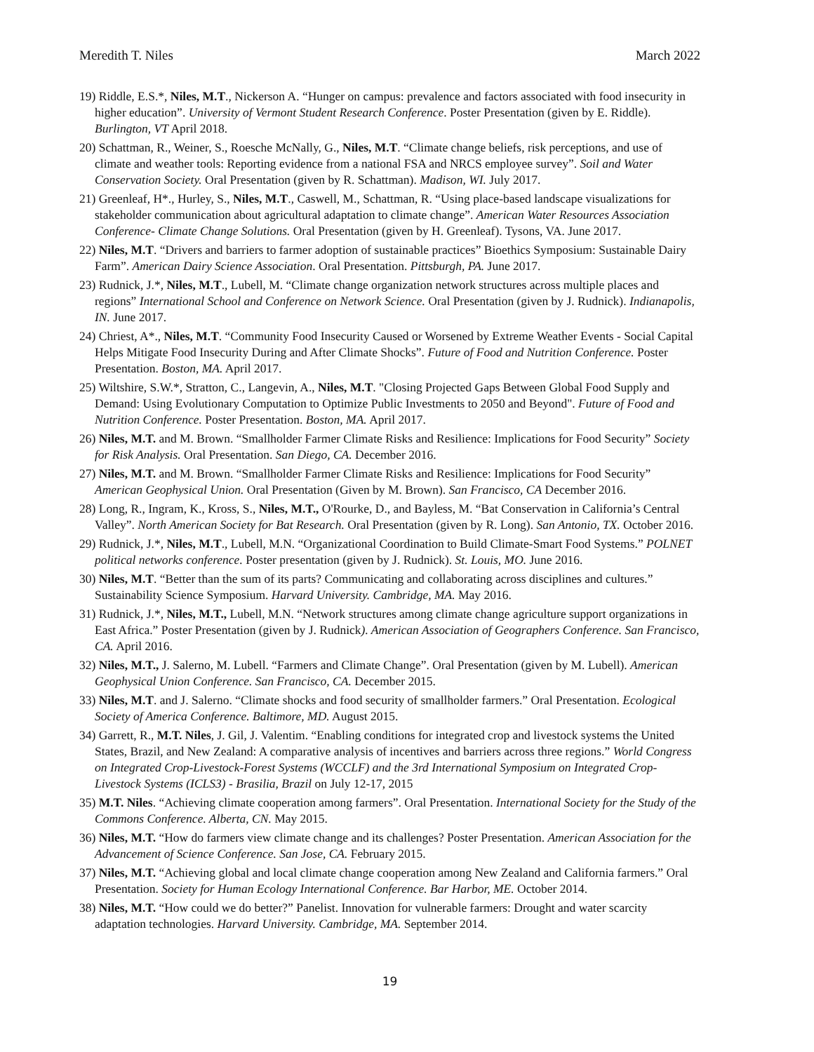Meredith T. Niles March 2022
19) Riddle, E.S.*, Niles, M.T., Nickerson A. “Hunger on campus: prevalence and factors associated with food insecurity in higher education”. University of Vermont Student Research Conference. Poster Presentation (given by E. Riddle). Burlington, VT April 2018.
20) Schattman, R., Weiner, S., Roesche McNally, G., Niles, M.T. “Climate change beliefs, risk perceptions, and use of climate and weather tools: Reporting evidence from a national FSA and NRCS employee survey”. Soil and Water Conservation Society. Oral Presentation (given by R. Schattman). Madison, WI. July 2017.
21) Greenleaf, H*., Hurley, S., Niles, M.T., Caswell, M., Schattman, R. “Using place-based landscape visualizations for stakeholder communication about agricultural adaptation to climate change”. American Water Resources Association Conference- Climate Change Solutions. Oral Presentation (given by H. Greenleaf). Tysons, VA. June 2017.
22) Niles, M.T. “Drivers and barriers to farmer adoption of sustainable practices” Bioethics Symposium: Sustainable Dairy Farm”. American Dairy Science Association. Oral Presentation. Pittsburgh, PA. June 2017.
23) Rudnick, J.*, Niles, M.T., Lubell, M. “Climate change organization network structures across multiple places and regions” International School and Conference on Network Science. Oral Presentation (given by J. Rudnick). Indianapolis, IN. June 2017.
24) Chriest, A*., Niles, M.T. “Community Food Insecurity Caused or Worsened by Extreme Weather Events - Social Capital Helps Mitigate Food Insecurity During and After Climate Shocks”. Future of Food and Nutrition Conference. Poster Presentation. Boston, MA. April 2017.
25) Wiltshire, S.W.*, Stratton, C., Langevin, A., Niles, M.T. "Closing Projected Gaps Between Global Food Supply and Demand: Using Evolutionary Computation to Optimize Public Investments to 2050 and Beyond". Future of Food and Nutrition Conference. Poster Presentation. Boston, MA. April 2017.
26) Niles, M.T. and M. Brown. “Smallholder Farmer Climate Risks and Resilience: Implications for Food Security” Society for Risk Analysis. Oral Presentation. San Diego, CA. December 2016.
27) Niles, M.T. and M. Brown. “Smallholder Farmer Climate Risks and Resilience: Implications for Food Security” American Geophysical Union. Oral Presentation (Given by M. Brown). San Francisco, CA December 2016.
28) Long, R., Ingram, K., Kross, S., Niles, M.T., O'Rourke, D., and Bayless, M. “Bat Conservation in California’s Central Valley”. North American Society for Bat Research. Oral Presentation (given by R. Long). San Antonio, TX. October 2016.
29) Rudnick, J.*, Niles, M.T., Lubell, M.N. “Organizational Coordination to Build Climate-Smart Food Systems.” POLNET political networks conference. Poster presentation (given by J. Rudnick). St. Louis, MO. June 2016.
30) Niles, M.T. “Better than the sum of its parts? Communicating and collaborating across disciplines and cultures.” Sustainability Science Symposium. Harvard University. Cambridge, MA. May 2016.
31) Rudnick, J.*, Niles, M.T., Lubell, M.N. “Network structures among climate change agriculture support organizations in East Africa.” Poster Presentation (given by J. Rudnick). American Association of Geographers Conference. San Francisco, CA. April 2016.
32) Niles, M.T., J. Salerno, M. Lubell. “Farmers and Climate Change”. Oral Presentation (given by M. Lubell). American Geophysical Union Conference. San Francisco, CA. December 2015.
33) Niles, M.T. and J. Salerno. “Climate shocks and food security of smallholder farmers.” Oral Presentation. Ecological Society of America Conference. Baltimore, MD. August 2015.
34) Garrett, R., M.T. Niles, J. Gil, J. Valentim. “Enabling conditions for integrated crop and livestock systems the United States, Brazil, and New Zealand: A comparative analysis of incentives and barriers across three regions.” World Congress on Integrated Crop-Livestock-Forest Systems (WCCLF) and the 3rd International Symposium on Integrated Crop-Livestock Systems (ICLS3) - Brasilia, Brazil on July 12-17, 2015
35) M.T. Niles. “Achieving climate cooperation among farmers”. Oral Presentation. International Society for the Study of the Commons Conference. Alberta, CN. May 2015.
36) Niles, M.T. “How do farmers view climate change and its challenges? Poster Presentation. American Association for the Advancement of Science Conference. San Jose, CA. February 2015.
37) Niles, M.T. “Achieving global and local climate change cooperation among New Zealand and California farmers.” Oral Presentation. Society for Human Ecology International Conference. Bar Harbor, ME. October 2014.
38) Niles, M.T. “How could we do better?” Panelist. Innovation for vulnerable farmers: Drought and water scarcity adaptation technologies. Harvard University. Cambridge, MA. September 2014.
19